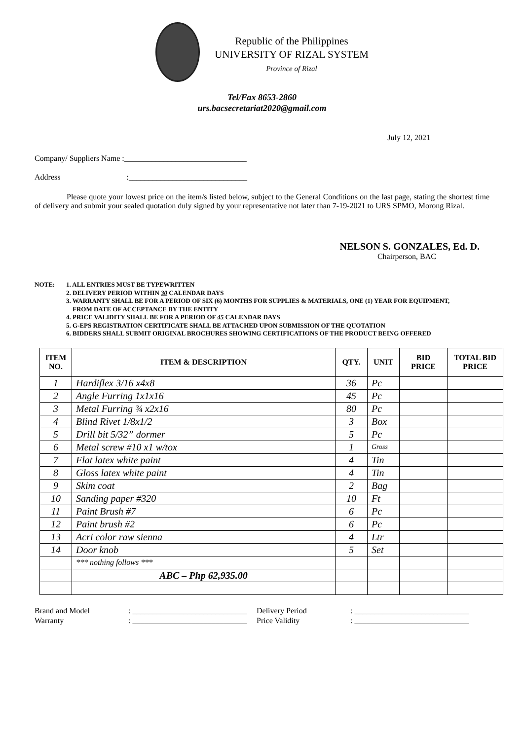Republic of the Philippines
UNIVERSITY OF RIZAL SYSTEM
Province of Rizal
Tel/Fax 8653-2860
urs.bacsecretariat2020@gmail.com
July 12, 2021
Company/ Suppliers Name :_______________________________
Address :______________________________
Please quote your lowest price on the item/s listed below, subject to the General Conditions on the last page, stating the shortest time of delivery and submit your sealed quotation duly signed by your representative not later than 7-19-2021 to URS SPMO, Morong Rizal.
NELSON S. GONZALES, Ed. D.
Chairperson, BAC
NOTE:
1. ALL ENTRIES MUST BE TYPEWRITTEN
2. DELIVERY PERIOD WITHIN 30 CALENDAR DAYS
3. WARRANTY SHALL BE FOR A PERIOD OF SIX (6) MONTHS FOR SUPPLIES & MATERIALS, ONE (1) YEAR FOR EQUIPMENT,
FROM DATE OF ACCEPTANCE BY THE ENTITY
4. PRICE VALIDITY SHALL BE FOR A PERIOD OF 45 CALENDAR DAYS
5. G-EPS REGISTRATION CERTIFICATE SHALL BE ATTACHED UPON SUBMISSION OF THE QUOTATION
6. BIDDERS SHALL SUBMIT ORIGINAL BROCHURES SHOWING CERTIFICATIONS OF THE PRODUCT BEING OFFERED
| ITEM NO. | ITEM & DESCRIPTION | QTY. | UNIT | BID PRICE | TOTAL BID PRICE |
| --- | --- | --- | --- | --- | --- |
| 1 | Hardiflex 3/16 x4x8 | 36 | Pc | | |
| 2 | Angle Furring 1x1x16 | 45 | Pc | | |
| 3 | Metal Furring ¾ x2x16 | 80 | Pc | | |
| 4 | Blind Rivet 1/8x1/2 | 3 | Box | | |
| 5 | Drill bit 5/32” dormer | 5 | Pc | | |
| 6 | Metal screw #10 x1 w/tox | 1 | Gross | | |
| 7 | Flat latex white paint | 4 | Tin | | |
| 8 | Gloss latex white paint | 4 | Tin | | |
| 9 | Skim coat | 2 | Bag | | |
| 10 | Sanding paper #320 | 10 | Ft | | |
| 11 | Paint Brush #7 | 6 | Pc | | |
| 12 | Paint brush #2 | 6 | Pc | | |
| 13 | Acri color raw sienna | 4 | Ltr | | |
| 14 | Door knob | 5 | Set | | |
| | *** nothing follows *** | | | | |
| | ABC – Php 62,935.00 | | | | |
Brand and Model
: _____________________________
Delivery Period
: _____________________________
Warranty
: _____________________________
Price Validity
: _____________________________